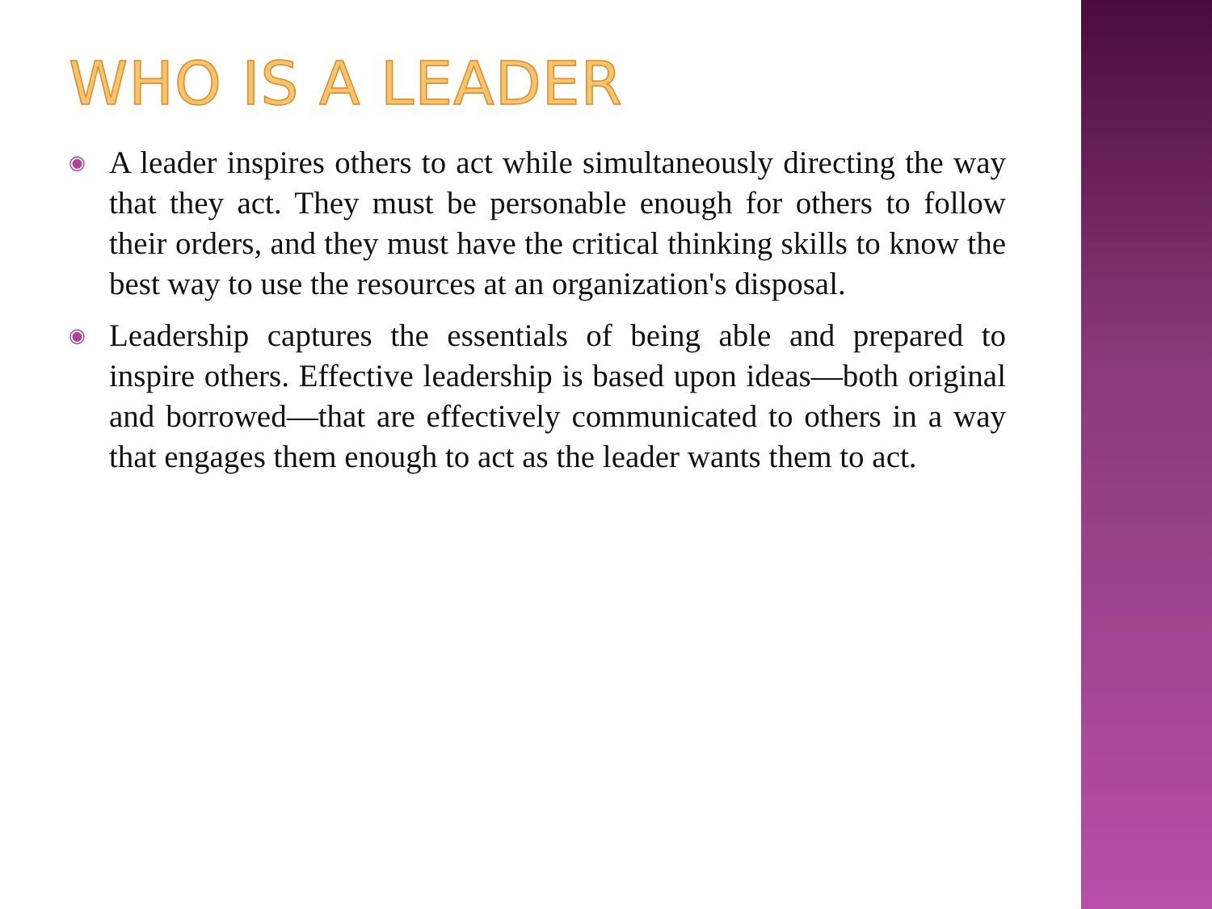WHO IS A LEADER
◉ A leader inspires others to act while simultaneously directing the way that they act. They must be personable enough for others to follow their orders, and they must have the critical thinking skills to know the best way to use the resources at an organization's disposal.
◉ Leadership captures the essentials of being able and prepared to inspire others. Effective leadership is based upon ideas—both original and borrowed—that are effectively communicated to others in a way that engages them enough to act as the leader wants them to act.